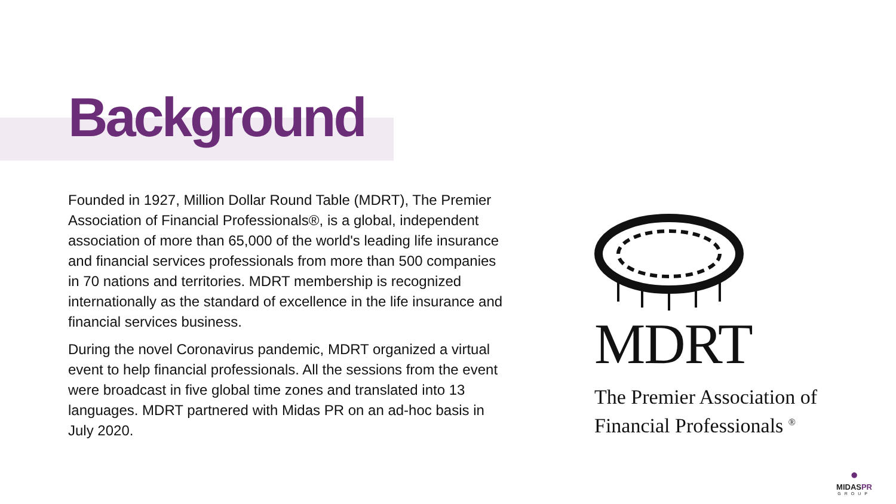Background
Founded in 1927, Million Dollar Round Table (MDRT), The Premier Association of Financial Professionals®, is a global, independent association of more than 65,000 of the world's leading life insurance and financial services professionals from more than 500 companies in 70 nations and territories. MDRT membership is recognized internationally as the standard of excellence in the life insurance and financial services business.
During the novel Coronavirus pandemic, MDRT organized a virtual event to help financial professionals. All the sessions from the event were broadcast in five global time zones and translated into 13 languages. MDRT partnered with Midas PR on an ad-hoc basis in July 2020.
MDRT
The Premier Association of
Financial Professionals <sup>®</sup>
●
MIDASPR
GROUP